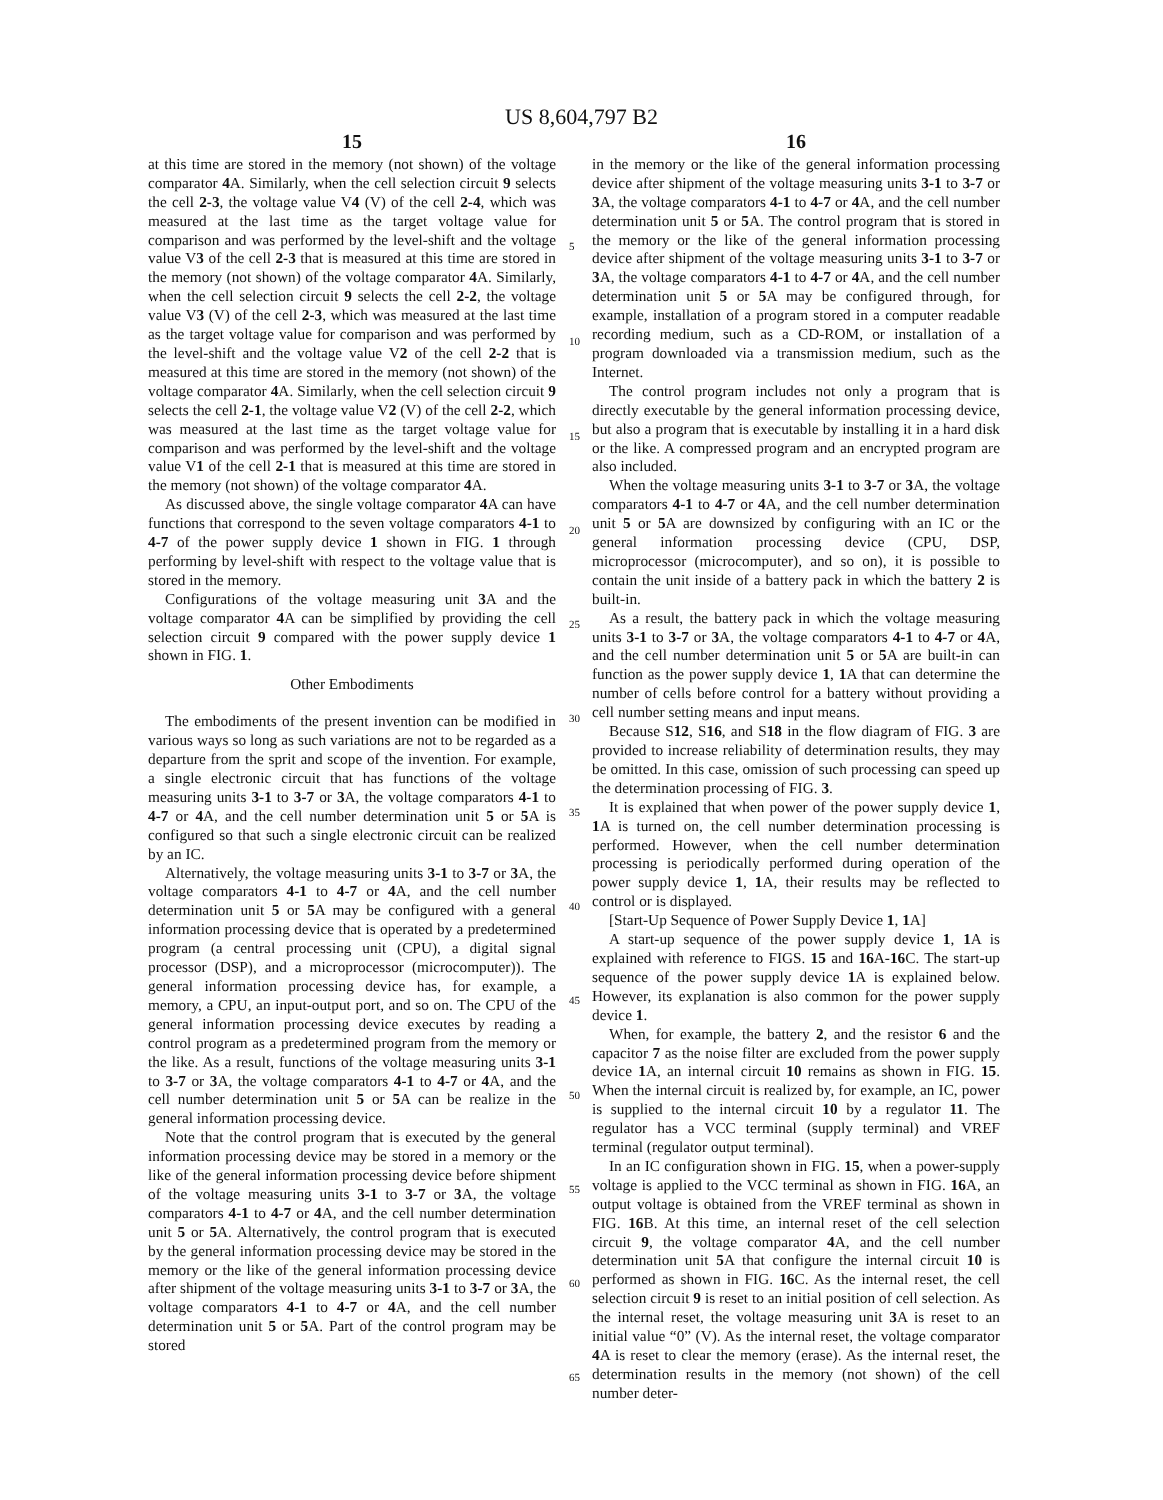US 8,604,797 B2
15
at this time are stored in the memory (not shown) of the voltage comparator 4 A. Similarly, when the cell selection circuit 9 selects the cell 2-3, the voltage value V4 (V) of the cell 2-4, which was measured at the last time as the target voltage value for comparison and was performed by the level-shift and the voltage value V3 of the cell 2-3 that is measured at this time are stored in the memory (not shown) of the voltage comparator 4 A. Similarly, when the cell selection circuit 9 selects the cell 2-2, the voltage value V3 (V) of the cell 2-3, which was measured at the last time as the target voltage value for comparison and was performed by the level-shift and the voltage value V2 of the cell 2-2 that is measured at this time are stored in the memory (not shown) of the voltage comparator 4 A. Similarly, when the cell selection circuit 9 selects the cell 2-1, the voltage value V2 (V) of the cell 2-2, which was measured at the last time as the target voltage value for comparison and was performed by the level-shift and the voltage value V1 of the cell 2-1 that is measured at this time are stored in the memory (not shown) of the voltage comparator 4 A.
As discussed above, the single voltage comparator 4 A can have functions that correspond to the seven voltage comparators 4-1 to 4-7 of the power supply device 1 shown in FIG. 1 through performing by level-shift with respect to the voltage value that is stored in the memory.
Configurations of the voltage measuring unit 3 A and the voltage comparator 4 A can be simplified by providing the cell selection circuit 9 compared with the power supply device 1 shown in FIG. 1.
Other Embodiments
The embodiments of the present invention can be modified in various ways so long as such variations are not to be regarded as a departure from the sprit and scope of the invention. For example, a single electronic circuit that has functions of the voltage measuring units 3-1 to 3-7 or 3 A, the voltage comparators 4-1 to 4-7 or 4 A, and the cell number determination unit 5 or 5 A is configured so that such a single electronic circuit can be realized by an IC.
Alternatively, the voltage measuring units 3-1 to 3-7 or 3 A, the voltage comparators 4-1 to 4-7 or 4 A, and the cell number determination unit 5 or 5 A may be configured with a general information processing device that is operated by a predetermined program (a central processing unit (CPU), a digital signal processor (DSP), and a microprocessor (microcomputer)). The general information processing device has, for example, a memory, a CPU, an input-output port, and so on. The CPU of the general information processing device executes by reading a control program as a predetermined program from the memory or the like. As a result, functions of the voltage measuring units 3-1 to 3-7 or 3 A, the voltage comparators 4-1 to 4-7 or 4 A, and the cell number determination unit 5 or 5 A can be realize in the general information processing device.
Note that the control program that is executed by the general information processing device may be stored in a memory or the like of the general information processing device before shipment of the voltage measuring units 3-1 to 3-7 or 3 A, the voltage comparators 4-1 to 4-7 or 4 A, and the cell number determination unit 5 or 5 A. Alternatively, the control program that is executed by the general information processing device may be stored in the memory or the like of the general information processing device after shipment of the voltage measuring units 3-1 to 3-7 or 3 A, the voltage comparators 4-1 to 4-7 or 4 A, and the cell number determination unit 5 or 5 A. Part of the control program may be stored
16
in the memory or the like of the general information processing device after shipment of the voltage measuring units 3-1 to 3-7 or 3 A, the voltage comparators 4-1 to 4-7 or 4 A, and the cell number determination unit 5 or 5 A. The control program that is stored in the memory or the like of the general information processing device after shipment of the voltage measuring units 3-1 to 3-7 or 3 A, the voltage comparators 4-1 to 4-7 or 4 A, and the cell number determination unit 5 or 5 A may be configured through, for example, installation of a program stored in a computer readable recording medium, such as a CD-ROM, or installation of a program downloaded via a transmission medium, such as the Internet.
The control program includes not only a program that is directly executable by the general information processing device, but also a program that is executable by installing it in a hard disk or the like. A compressed program and an encrypted program are also included.
When the voltage measuring units 3-1 to 3-7 or 3 A, the voltage comparators 4-1 to 4-7 or 4 A, and the cell number determination unit 5 or 5 A are downsized by configuring with an IC or the general information processing device (CPU, DSP, microprocessor (microcomputer), and so on), it is possible to contain the unit inside of a battery pack in which the battery 2 is built-in.
As a result, the battery pack in which the voltage measuring units 3-1 to 3-7 or 3 A, the voltage comparators 4-1 to 4-7 or 4 A, and the cell number determination unit 5 or 5 A are built-in can function as the power supply device 1, 1 A that can determine the number of cells before control for a battery without providing a cell number setting means and input means.
Because S12, S16, and S18 in the flow diagram of FIG. 3 are provided to increase reliability of determination results, they may be omitted. In this case, omission of such processing can speed up the determination processing of FIG. 3.
It is explained that when power of the power supply device 1, 1 A is turned on, the cell number determination processing is performed. However, when the cell number determination processing is periodically performed during operation of the power supply device 1, 1 A, their results may be reflected to control or is displayed.
[Start-Up Sequence of Power Supply Device 1, 1 A]
A start-up sequence of the power supply device 1, 1 A is explained with reference to FIGS. 15 and 16 A-16 C. The start-up sequence of the power supply device 1 A is explained below. However, its explanation is also common for the power supply device 1.
When, for example, the battery 2, and the resistor 6 and the capacitor 7 as the noise filter are excluded from the power supply device 1 A, an internal circuit 10 remains as shown in FIG. 15. When the internal circuit is realized by, for example, an IC, power is supplied to the internal circuit 10 by a regulator 11. The regulator has a VCC terminal (supply terminal) and VREF terminal (regulator output terminal).
In an IC configuration shown in FIG. 15, when a power-supply voltage is applied to the VCC terminal as shown in FIG. 16 A, an output voltage is obtained from the VREF terminal as shown in FIG. 16 B. At this time, an internal reset of the cell selection circuit 9, the voltage comparator 4 A, and the cell number determination unit 5 A that configure the internal circuit 10 is performed as shown in FIG. 16 C. As the internal reset, the cell selection circuit 9 is reset to an initial position of cell selection. As the internal reset, the voltage measuring unit 3 A is reset to an initial value “0” (V). As the internal reset, the voltage comparator 4 A is reset to clear the memory (erase). As the internal reset, the determination results in the memory (not shown) of the cell number deter-
5
10
15
20
25
30
35
40
45
50
55
60
65